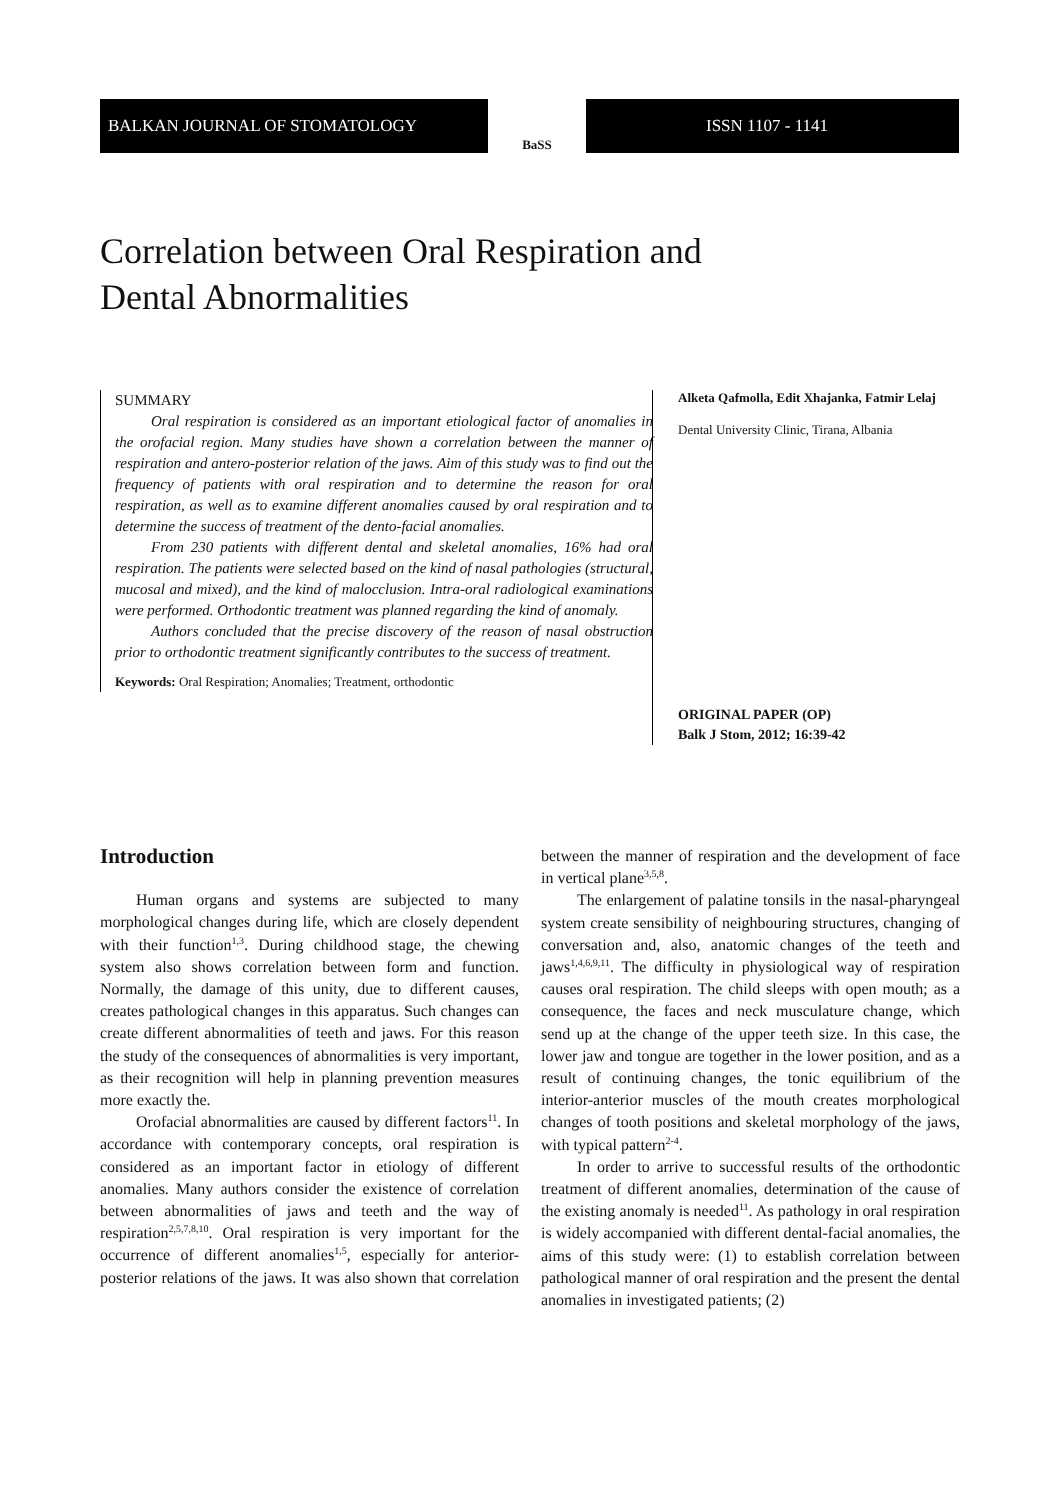BALKAN JOURNAL OF STOMATOLOGY
BaSS
ISSN 1107 - 1141
Correlation between Oral Respiration and
Dental Abnormalities
SUMMARY
Oral respiration is considered as an important etiological factor of anomalies in the orofacial region. Many studies have shown a correlation between the manner of respiration and antero-posterior relation of the jaws. Aim of this study was to find out the frequency of patients with oral respiration and to determine the reason for oral respiration, as well as to examine different anomalies caused by oral respiration and to determine the success of treatment of the dento-facial anomalies.
From 230 patients with different dental and skeletal anomalies, 16% had oral respiration. The patients were selected based on the kind of nasal pathologies (structural, mucosal and mixed), and the kind of malocclusion. Intra-oral radiological examinations were performed. Orthodontic treatment was planned regarding the kind of anomaly.
Authors concluded that the precise discovery of the reason of nasal obstruction prior to orthodontic treatment significantly contributes to the success of treatment.
Keywords: Oral Respiration; Anomalies; Treatment, orthodontic
Alketa Qafmolla, Edit Xhajanka, Fatmir Lelaj
Dental University Clinic, Tirana, Albania
ORIGINAL PAPER (OP)
Balk J Stom, 2012; 16:39-42
Introduction
Human organs and systems are subjected to many morphological changes during life, which are closely dependent with their function<sup>1,3</sup>. During childhood stage, the chewing system also shows correlation between form and function. Normally, the damage of this unity, due to different causes, creates pathological changes in this apparatus. Such changes can create different abnormalities of teeth and jaws. For this reason the study of the consequences of abnormalities is very important, as their recognition will help in planning prevention measures more exactly the.
Orofacial abnormalities are caused by different factors<sup>11</sup>. In accordance with contemporary concepts, oral respiration is considered as an important factor in etiology of different anomalies. Many authors consider the existence of correlation between abnormalities of jaws and teeth and the way of respiration<sup>2,5,7,8,10</sup>. Oral respiration is very important for the occurrence of different anomalies<sup>1,5</sup>, especially for anterior-posterior relations of the jaws. It was also shown that correlation between the manner of respiration and the development of face in vertical plane<sup>3,5,8</sup>.
The enlargement of palatine tonsils in the nasal-pharyngeal system create sensibility of neighbouring structures, changing of conversation and, also, anatomic changes of the teeth and jaws<sup>1,4,6,9,11</sup>. The difficulty in physiological way of respiration causes oral respiration. The child sleeps with open mouth; as a consequence, the faces and neck musculature change, which send up at the change of the upper teeth size. In this case, the lower jaw and tongue are together in the lower position, and as a result of continuing changes, the tonic equilibrium of the interior-anterior muscles of the mouth creates morphological changes of tooth positions and skeletal morphology of the jaws, with typical pattern<sup>2-4</sup>.
In order to arrive to successful results of the orthodontic treatment of different anomalies, determination of the cause of the existing anomaly is needed<sup>11</sup>. As pathology in oral respiration is widely accompanied with different dental-facial anomalies, the aims of this study were: (1) to establish correlation between pathological manner of oral respiration and the present the dental anomalies in investigated patients; (2)